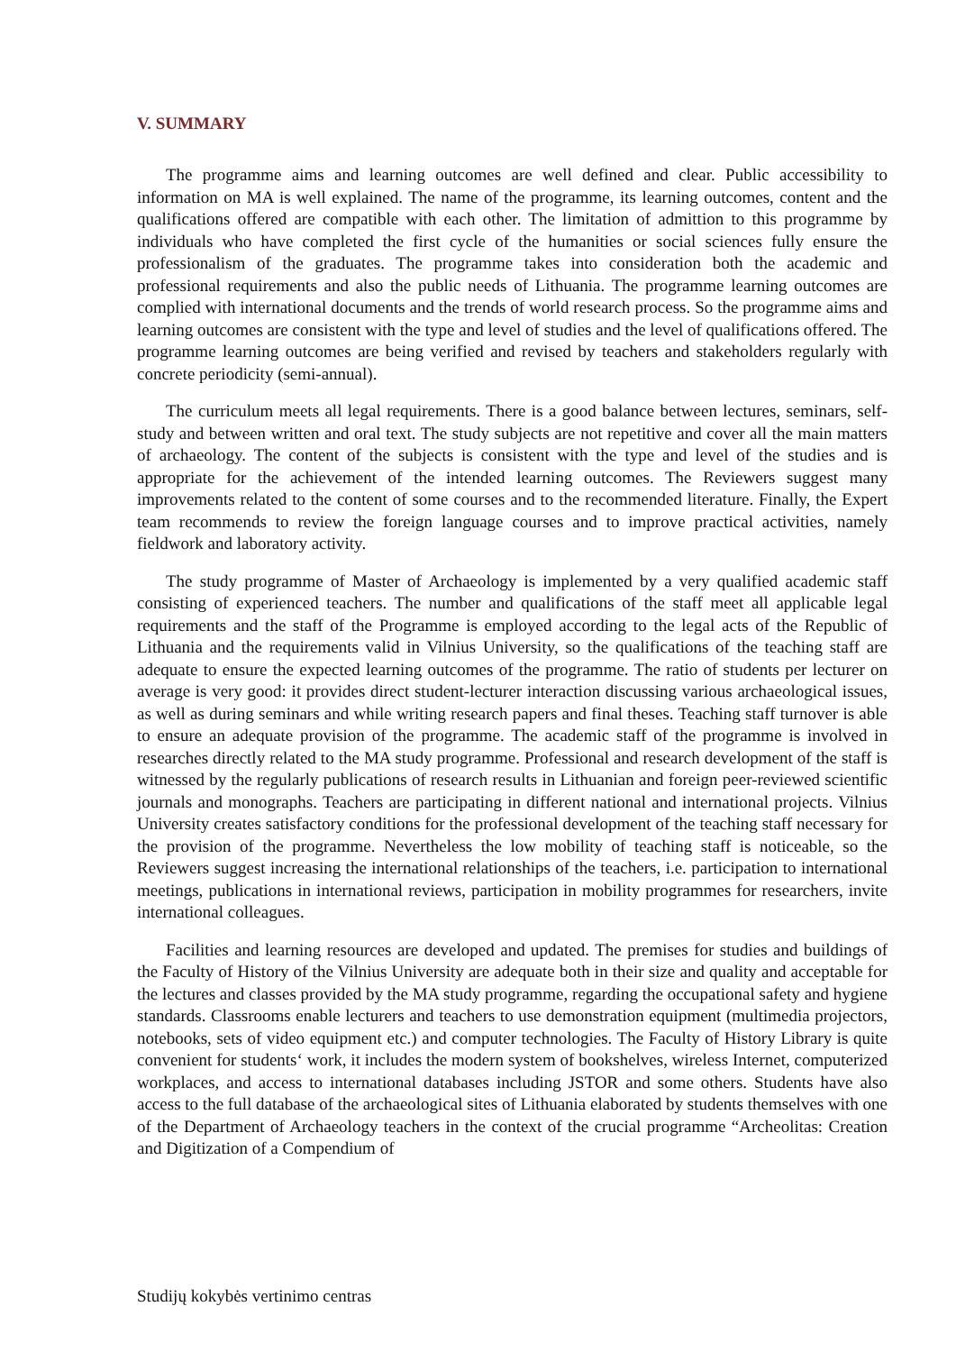V. SUMMARY
The programme aims and learning outcomes are well defined and clear. Public accessibility to information on MA is well explained. The name of the programme, its learning outcomes, content and the qualifications offered are compatible with each other. The limitation of admittion to this programme by individuals who have completed the first cycle of the humanities or social sciences fully ensure the professionalism of the graduates. The programme takes into consideration both the academic and professional requirements and also the public needs of Lithuania. The programme learning outcomes are complied with international documents and the trends of world research process. So the programme aims and learning outcomes are consistent with the type and level of studies and the level of qualifications offered. The programme learning outcomes are being verified and revised by teachers and stakeholders regularly with concrete periodicity (semi-annual).
The curriculum meets all legal requirements. There is a good balance between lectures, seminars, self-study and between written and oral text. The study subjects are not repetitive and cover all the main matters of archaeology. The content of the subjects is consistent with the type and level of the studies and is appropriate for the achievement of the intended learning outcomes. The Reviewers suggest many improvements related to the content of some courses and to the recommended literature. Finally, the Expert team recommends to review the foreign language courses and to improve practical activities, namely fieldwork and laboratory activity.
The study programme of Master of Archaeology is implemented by a very qualified academic staff consisting of experienced teachers. The number and qualifications of the staff meet all applicable legal requirements and the staff of the Programme is employed according to the legal acts of the Republic of Lithuania and the requirements valid in Vilnius University, so the qualifications of the teaching staff are adequate to ensure the expected learning outcomes of the programme. The ratio of students per lecturer on average is very good: it provides direct student-lecturer interaction discussing various archaeological issues, as well as during seminars and while writing research papers and final theses. Teaching staff turnover is able to ensure an adequate provision of the programme. The academic staff of the programme is involved in researches directly related to the MA study programme. Professional and research development of the staff is witnessed by the regularly publications of research results in Lithuanian and foreign peer-reviewed scientific journals and monographs. Teachers are participating in different national and international projects. Vilnius University creates satisfactory conditions for the professional development of the teaching staff necessary for the provision of the programme. Nevertheless the low mobility of teaching staff is noticeable, so the Reviewers suggest increasing the international relationships of the teachers, i.e. participation to international meetings, publications in international reviews, participation in mobility programmes for researchers, invite international colleagues.
Facilities and learning resources are developed and updated. The premises for studies and buildings of the Faculty of History of the Vilnius University are adequate both in their size and quality and acceptable for the lectures and classes provided by the MA study programme, regarding the occupational safety and hygiene standards. Classrooms enable lecturers and teachers to use demonstration equipment (multimedia projectors, notebooks, sets of video equipment etc.) and computer technologies. The Faculty of History Library is quite convenient for students‘ work, it includes the modern system of bookshelves, wireless Internet, computerized workplaces, and access to international databases including JSTOR and some others. Students have also access to the full database of the archaeological sites of Lithuania elaborated by students themselves with one of the Department of Archaeology teachers in the context of the crucial programme “Archeolitas: Creation and Digitization of a Compendium of
Studijų kokybės vertinimo centras